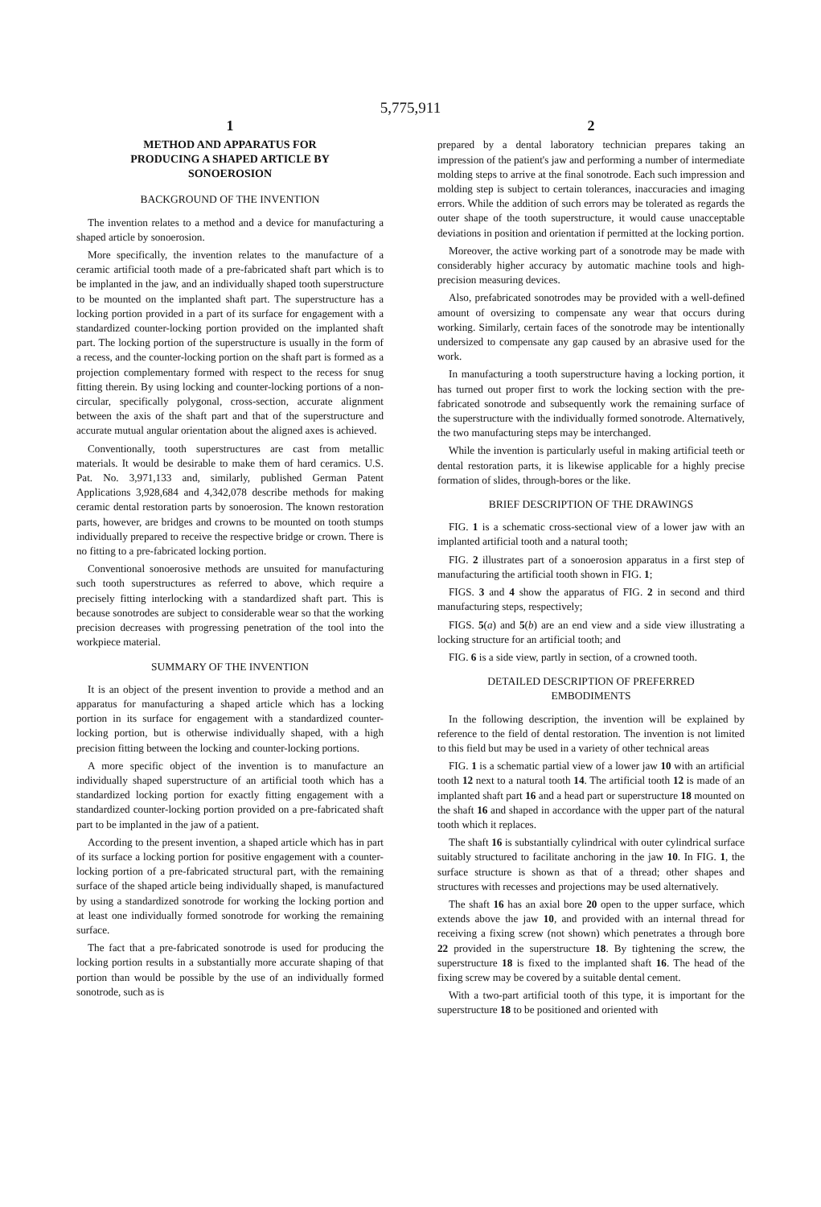5,775,911
1
METHOD AND APPARATUS FOR
PRODUCING A SHAPED ARTICLE BY
SONOEROSION
BACKGROUND OF THE INVENTION
The invention relates to a method and a device for manufacturing a shaped article by sonoerosion.
More specifically, the invention relates to the manufacture of a ceramic artificial tooth made of a pre-fabricated shaft part which is to be implanted in the jaw, and an individually shaped tooth superstructure to be mounted on the implanted shaft part. The superstructure has a locking portion provided in a part of its surface for engagement with a standardized counter-locking portion provided on the implanted shaft part. The locking portion of the superstructure is usually in the form of a recess, and the counter-locking portion on the shaft part is formed as a projection complementary formed with respect to the recess for snug fitting therein. By using locking and counter-locking portions of a non-circular, specifically polygonal, cross-section, accurate alignment between the axis of the shaft part and that of the superstructure and accurate mutual angular orientation about the aligned axes is achieved.
Conventionally, tooth superstructures are cast from metallic materials. It would be desirable to make them of hard ceramics. U.S. Pat. No. 3,971,133 and, similarly, published German Patent Applications 3,928,684 and 4,342,078 describe methods for making ceramic dental restoration parts by sonoerosion. The known restoration parts, however, are bridges and crowns to be mounted on tooth stumps individually prepared to receive the respective bridge or crown. There is no fitting to a pre-fabricated locking portion.
Conventional sonoerosive methods are unsuited for manufacturing such tooth superstructures as referred to above, which require a precisely fitting interlocking with a standardized shaft part. This is because sonotrodes are subject to considerable wear so that the working precision decreases with progressing penetration of the tool into the workpiece material.
SUMMARY OF THE INVENTION
It is an object of the present invention to provide a method and an apparatus for manufacturing a shaped article which has a locking portion in its surface for engagement with a standardized counter-locking portion, but is otherwise individually shaped, with a high precision fitting between the locking and counter-locking portions.
A more specific object of the invention is to manufacture an individually shaped superstructure of an artificial tooth which has a standardized locking portion for exactly fitting engagement with a standardized counter-locking portion provided on a pre-fabricated shaft part to be implanted in the jaw of a patient.
According to the present invention, a shaped article which has in part of its surface a locking portion for positive engagement with a counter-locking portion of a pre-fabricated structural part, with the remaining surface of the shaped article being individually shaped, is manufactured by using a standardized sonotrode for working the locking portion and at least one individually formed sonotrode for working the remaining surface.
The fact that a pre-fabricated sonotrode is used for producing the locking portion results in a substantially more accurate shaping of that portion than would be possible by the use of an individually formed sonotrode, such as is
2
prepared by a dental laboratory technician prepares taking an impression of the patient's jaw and performing a number of intermediate molding steps to arrive at the final sonotrode. Each such impression and molding step is subject to certain tolerances, inaccuracies and imaging errors. While the addition of such errors may be tolerated as regards the outer shape of the tooth superstructure, it would cause unacceptable deviations in position and orientation if permitted at the locking portion.
Moreover, the active working part of a sonotrode may be made with considerably higher accuracy by automatic machine tools and high-precision measuring devices.
Also, prefabricated sonotrodes may be provided with a well-defined amount of oversizing to compensate any wear that occurs during working. Similarly, certain faces of the sonotrode may be intentionally undersized to compensate any gap caused by an abrasive used for the work.
In manufacturing a tooth superstructure having a locking portion, it has turned out proper first to work the locking section with the pre-fabricated sonotrode and subsequently work the remaining surface of the superstructure with the individually formed sonotrode. Alternatively, the two manufacturing steps may be interchanged.
While the invention is particularly useful in making artificial teeth or dental restoration parts, it is likewise applicable for a highly precise formation of slides, through-bores or the like.
BRIEF DESCRIPTION OF THE DRAWINGS
FIG. 1 is a schematic cross-sectional view of a lower jaw with an implanted artificial tooth and a natural tooth;
FIG. 2 illustrates part of a sonoerosion apparatus in a first step of manufacturing the artificial tooth shown in FIG. 1;
FIGS. 3 and 4 show the apparatus of FIG. 2 in second and third manufacturing steps, respectively;
FIGS. 5(a) and 5(b) are an end view and a side view illustrating a locking structure for an artificial tooth; and
FIG. 6 is a side view, partly in section, of a crowned tooth.
DETAILED DESCRIPTION OF PREFERRED
EMBODIMENTS
In the following description, the invention will be explained by reference to the field of dental restoration. The invention is not limited to this field but may be used in a variety of other technical areas
FIG. 1 is a schematic partial view of a lower jaw 10 with an artificial tooth 12 next to a natural tooth 14. The artificial tooth 12 is made of an implanted shaft part 16 and a head part or superstructure 18 mounted on the shaft 16 and shaped in accordance with the upper part of the natural tooth which it replaces.
The shaft 16 is substantially cylindrical with outer cylindrical surface suitably structured to facilitate anchoring in the jaw 10. In FIG. 1, the surface structure is shown as that of a thread; other shapes and structures with recesses and projections may be used alternatively.
The shaft 16 has an axial bore 20 open to the upper surface, which extends above the jaw 10, and provided with an internal thread for receiving a fixing screw (not shown) which penetrates a through bore 22 provided in the superstructure 18. By tightening the screw, the superstructure 18 is fixed to the implanted shaft 16. The head of the fixing screw may be covered by a suitable dental cement.
With a two-part artificial tooth of this type, it is important for the superstructure 18 to be positioned and oriented with